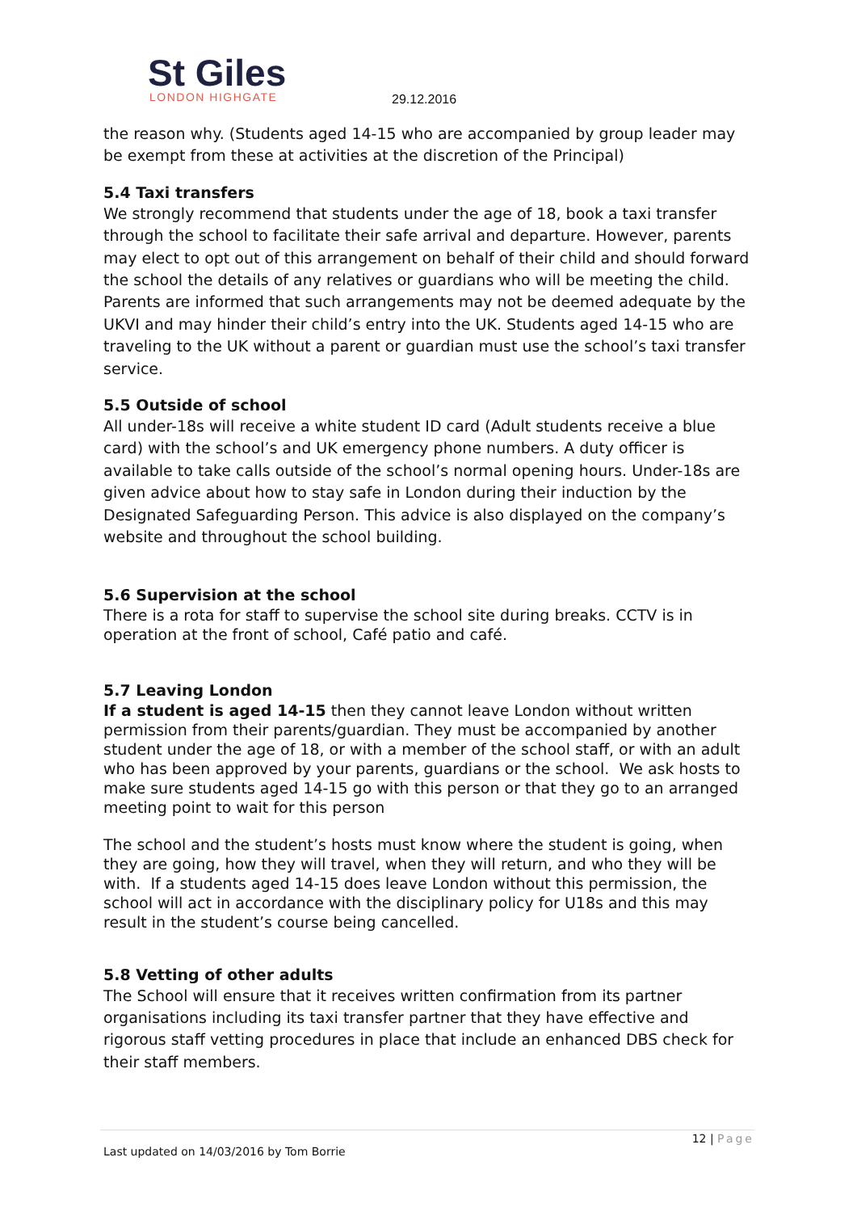St Giles
LONDON HIGHGATE
29.12.2016
the reason why. (Students aged 14-15 who are accompanied by group leader may be exempt from these at activities at the discretion of the Principal)
5.4 Taxi transfers
We strongly recommend that students under the age of 18, book a taxi transfer through the school to facilitate their safe arrival and departure. However, parents may elect to opt out of this arrangement on behalf of their child and should forward the school the details of any relatives or guardians who will be meeting the child. Parents are informed that such arrangements may not be deemed adequate by the UKVI and may hinder their child’s entry into the UK. Students aged 14-15 who are traveling to the UK without a parent or guardian must use the school’s taxi transfer service.
5.5 Outside of school
All under-18s will receive a white student ID card (Adult students receive a blue card) with the school’s and UK emergency phone numbers. A duty officer is available to take calls outside of the school’s normal opening hours. Under-18s are given advice about how to stay safe in London during their induction by the Designated Safeguarding Person. This advice is also displayed on the company’s website and throughout the school building.
5.6 Supervision at the school
There is a rota for staff to supervise the school site during breaks. CCTV is in operation at the front of school, Café patio and café.
5.7 Leaving London
If a student is aged 14-15 then they cannot leave London without written permission from their parents/guardian. They must be accompanied by another student under the age of 18, or with a member of the school staff, or with an adult who has been approved by your parents, guardians or the school. We ask hosts to make sure students aged 14-15 go with this person or that they go to an arranged meeting point to wait for this person
The school and the student’s hosts must know where the student is going, when they are going, how they will travel, when they will return, and who they will be with. If a students aged 14-15 does leave London without this permission, the school will act in accordance with the disciplinary policy for U18s and this may result in the student’s course being cancelled.
5.8 Vetting of other adults
The School will ensure that it receives written confirmation from its partner organisations including its taxi transfer partner that they have effective and rigorous staff vetting procedures in place that include an enhanced DBS check for their staff members.
12 | Page
Last updated on 14/03/2016 by Tom Borrie